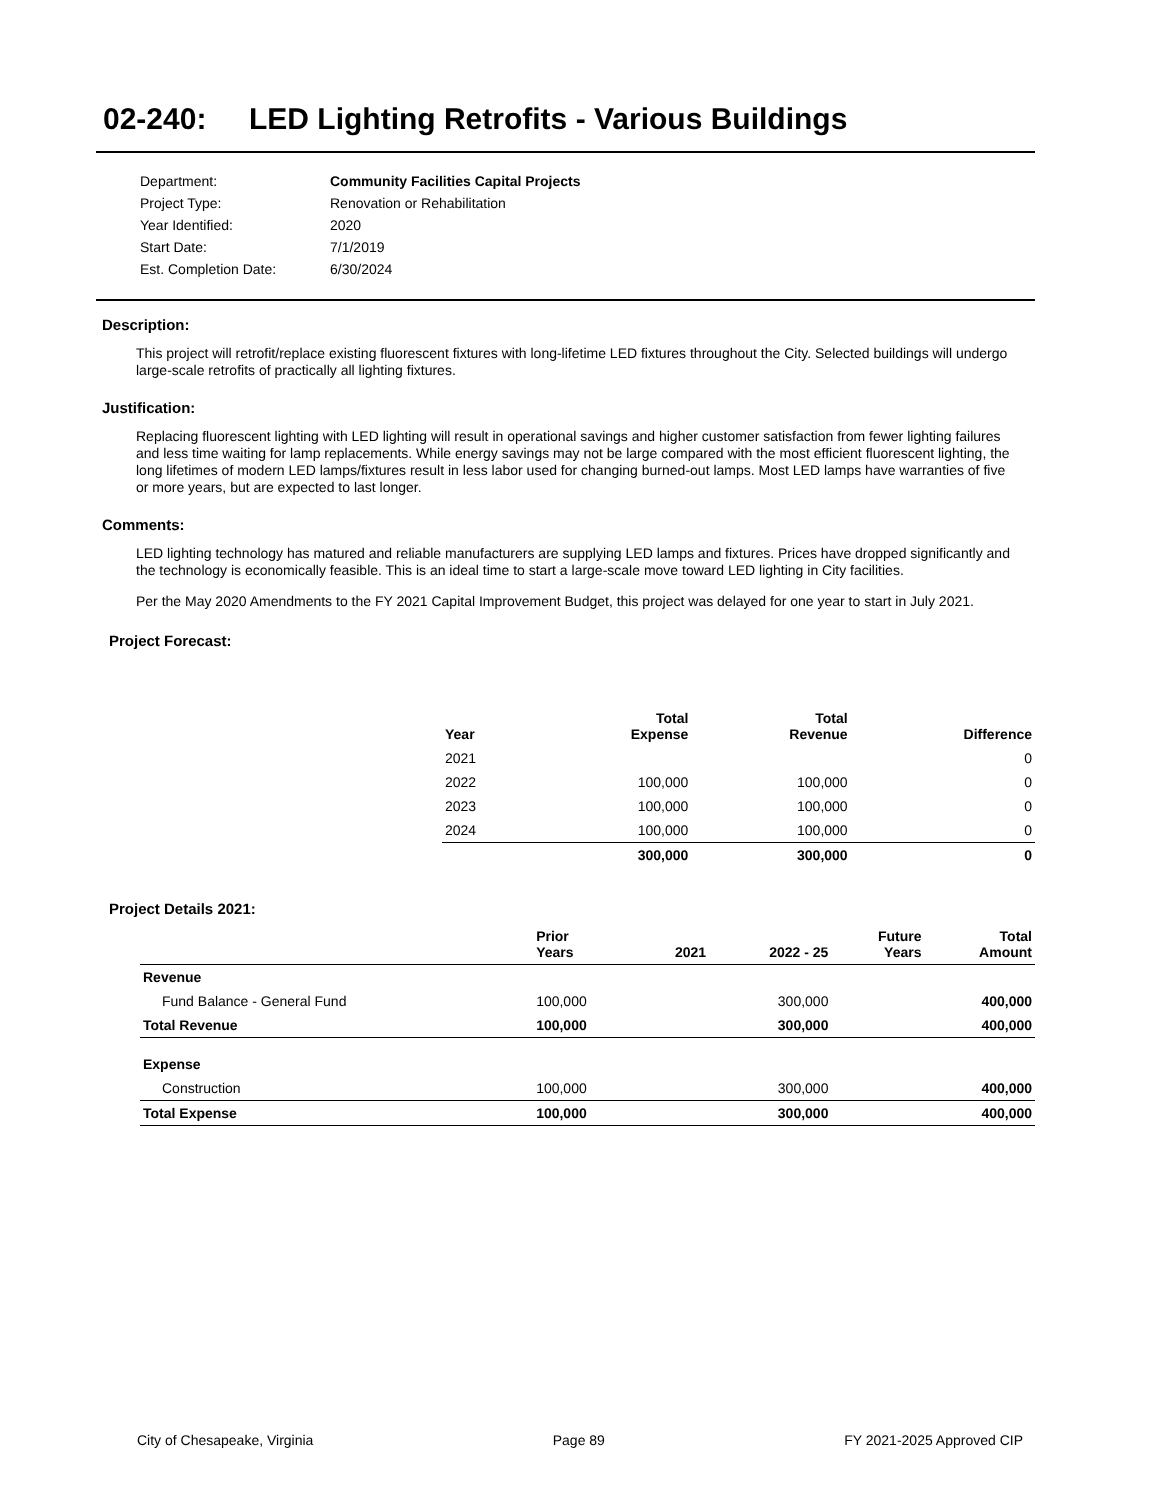02-240: LED Lighting Retrofits - Various Buildings
| Department: | Community Facilities Capital Projects |
| Project Type: | Renovation or Rehabilitation |
| Year Identified: | 2020 |
| Start Date: | 7/1/2019 |
| Est. Completion Date: | 6/30/2024 |
Description:
This project will retrofit/replace existing fluorescent fixtures with long-lifetime LED fixtures throughout the City. Selected buildings will undergo large-scale retrofits of practically all lighting fixtures.
Justification:
Replacing fluorescent lighting with LED lighting will result in operational savings and higher customer satisfaction from fewer lighting failures and less time waiting for lamp replacements. While energy savings may not be large compared with the most efficient fluorescent lighting, the long lifetimes of modern LED lamps/fixtures result in less labor used for changing burned-out lamps. Most LED lamps have warranties of five or more years, but are expected to last longer.
Comments:
LED lighting technology has matured and reliable manufacturers are supplying LED lamps and fixtures. Prices have dropped significantly and the technology is economically feasible. This is an ideal time to start a large-scale move toward LED lighting in City facilities.
Per the May 2020 Amendments to the FY 2021 Capital Improvement Budget, this project was delayed for one year to start in July 2021.
Project Forecast:
| Year | Total Expense | Total Revenue | Difference |
| --- | --- | --- | --- |
| 2021 | | | 0 |
| 2022 | 100,000 | 100,000 | 0 |
| 2023 | 100,000 | 100,000 | 0 |
| 2024 | 100,000 | 100,000 | 0 |
| | 300,000 | 300,000 | 0 |
Project Details 2021:
| | Prior Years | 2021 | 2022 - 25 | Future Years | Total Amount |
| --- | --- | --- | --- | --- | --- |
| Revenue | | | | | |
| Fund Balance - General Fund | 100,000 | | 300,000 | | 400,000 |
| Total Revenue | 100,000 | | 300,000 | | 400,000 |
| Expense | | | | | |
| Construction | 100,000 | | 300,000 | | 400,000 |
| Total Expense | 100,000 | | 300,000 | | 400,000 |
City of Chesapeake, Virginia Page 89 FY 2021-2025 Approved CIP